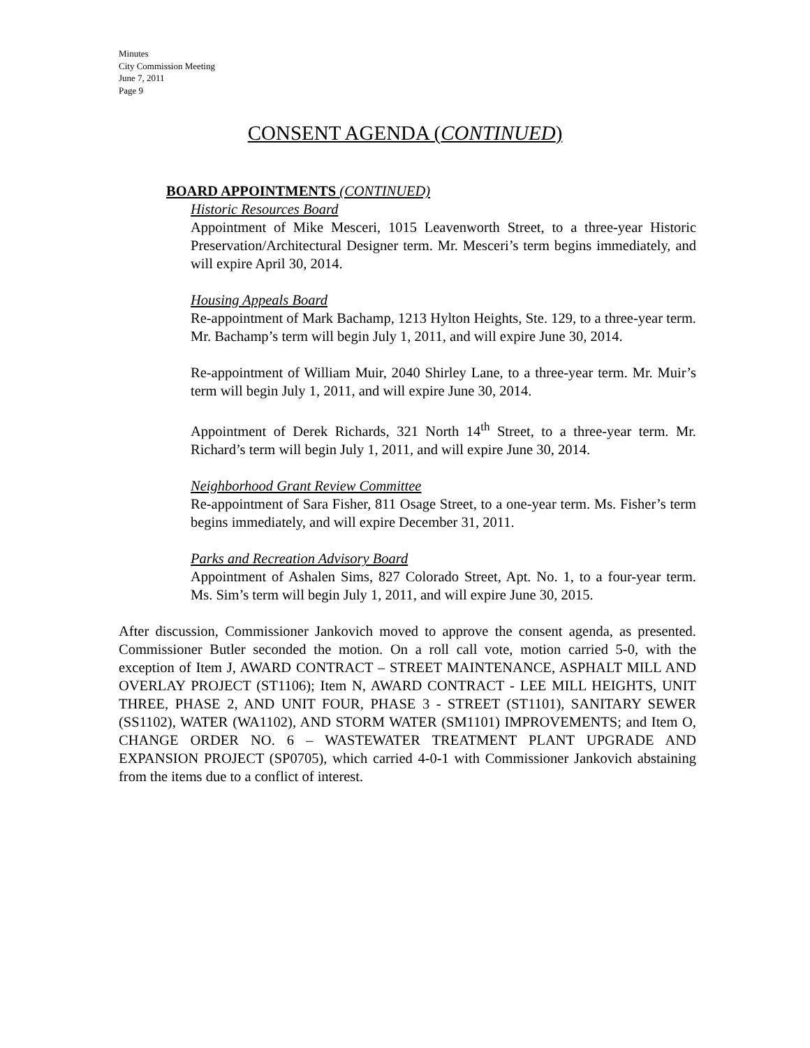Minutes
City Commission Meeting
June 7, 2011
Page 9
CONSENT AGENDA (CONTINUED)
BOARD APPOINTMENTS (CONTINUED)
Historic Resources Board
Appointment of Mike Mesceri, 1015 Leavenworth Street, to a three-year Historic Preservation/Architectural Designer term. Mr. Mesceri’s term begins immediately, and will expire April 30, 2014.
Housing Appeals Board
Re-appointment of Mark Bachamp, 1213 Hylton Heights, Ste. 129, to a three-year term. Mr. Bachamp’s term will begin July 1, 2011, and will expire June 30, 2014.
Re-appointment of William Muir, 2040 Shirley Lane, to a three-year term. Mr. Muir’s term will begin July 1, 2011, and will expire June 30, 2014.
Appointment of Derek Richards, 321 North 14<sup>th</sup> Street, to a three-year term. Mr. Richard’s term will begin July 1, 2011, and will expire June 30, 2014.
Neighborhood Grant Review Committee
Re-appointment of Sara Fisher, 811 Osage Street, to a one-year term. Ms. Fisher’s term begins immediately, and will expire December 31, 2011.
Parks and Recreation Advisory Board
Appointment of Ashalen Sims, 827 Colorado Street, Apt. No. 1, to a four-year term. Ms. Sim’s term will begin July 1, 2011, and will expire June 30, 2015.
After discussion, Commissioner Jankovich moved to approve the consent agenda, as presented. Commissioner Butler seconded the motion. On a roll call vote, motion carried 5-0, with the exception of Item J, AWARD CONTRACT – STREET MAINTENANCE, ASPHALT MILL AND OVERLAY PROJECT (ST1106); Item N, AWARD CONTRACT - LEE MILL HEIGHTS, UNIT THREE, PHASE 2, AND UNIT FOUR, PHASE 3 - STREET (ST1101), SANITARY SEWER (SS1102), WATER (WA1102), AND STORM WATER (SM1101) IMPROVEMENTS; and Item O, CHANGE ORDER NO. 6 – WASTEWATER TREATMENT PLANT UPGRADE AND EXPANSION PROJECT (SP0705), which carried 4-0-1 with Commissioner Jankovich abstaining from the items due to a conflict of interest.